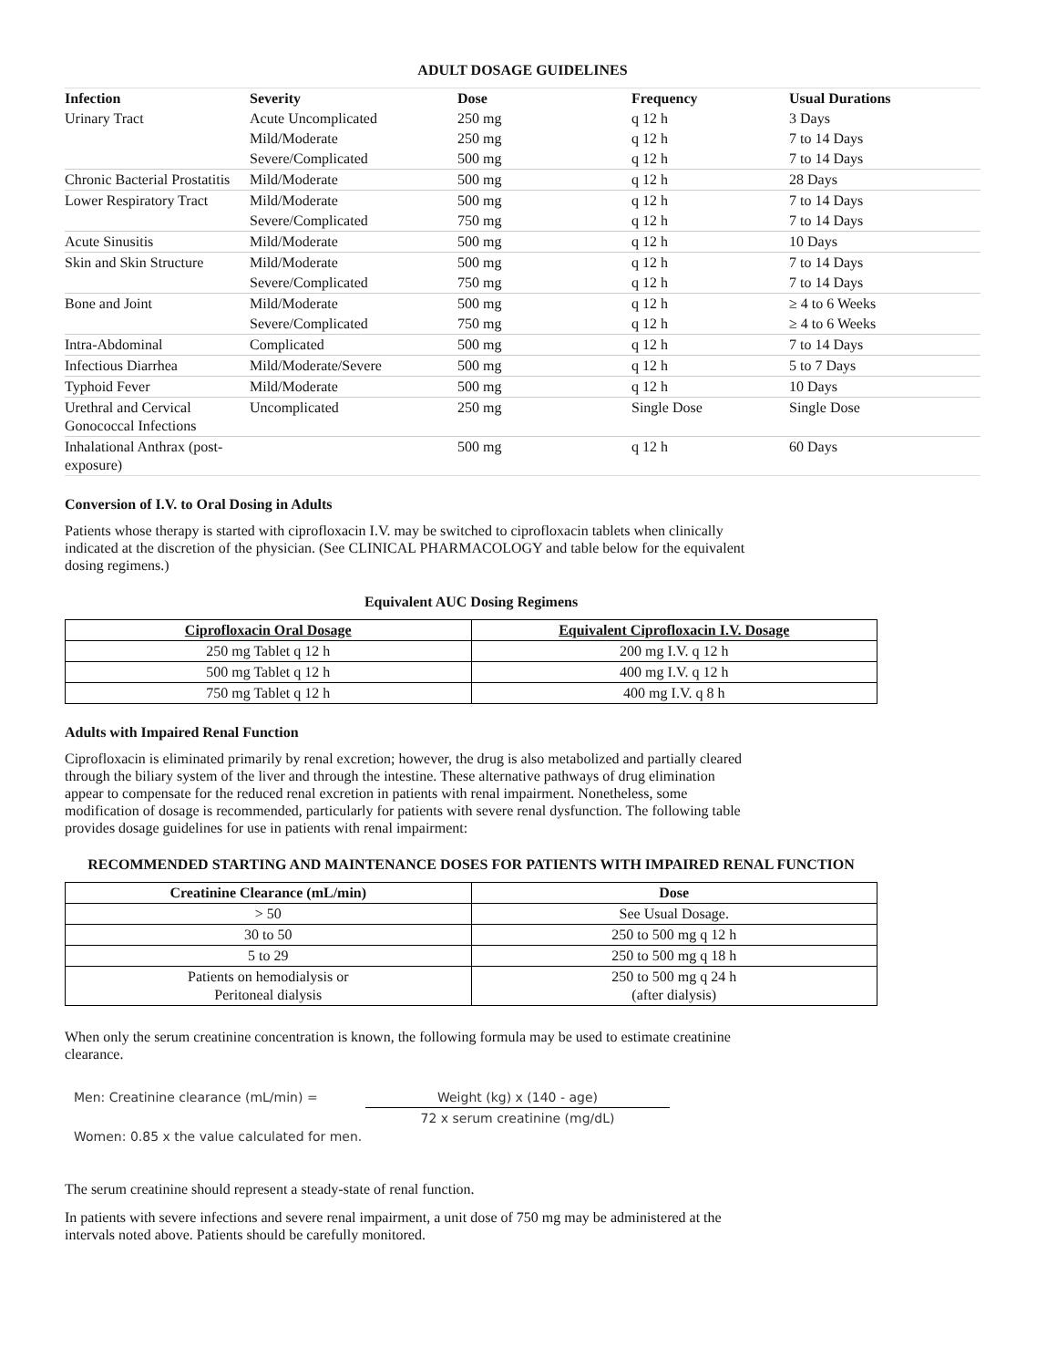ADULT DOSAGE GUIDELINES
| Infection | Severity | Dose | Frequency | Usual Durations |
| --- | --- | --- | --- | --- |
| Urinary Tract | Acute Uncomplicated | 250 mg | q 12 h | 3 Days |
| | Mild/Moderate | 250 mg | q 12 h | 7 to 14 Days |
| | Severe/Complicated | 500 mg | q 12 h | 7 to 14 Days |
| Chronic Bacterial Prostatitis | Mild/Moderate | 500 mg | q 12 h | 28 Days |
| Lower Respiratory Tract | Mild/Moderate | 500 mg | q 12 h | 7 to 14 Days |
| | Severe/Complicated | 750 mg | q 12 h | 7 to 14 Days |
| Acute Sinusitis | Mild/Moderate | 500 mg | q 12 h | 10 Days |
| Skin and Skin Structure | Mild/Moderate | 500 mg | q 12 h | 7 to 14 Days |
| | Severe/Complicated | 750 mg | q 12 h | 7 to 14 Days |
| Bone and Joint | Mild/Moderate | 500 mg | q 12 h | ≥ 4 to 6 Weeks |
| | Severe/Complicated | 750 mg | q 12 h | ≥ 4 to 6 Weeks |
| Intra-Abdominal | Complicated | 500 mg | q 12 h | 7 to 14 Days |
| Infectious Diarrhea | Mild/Moderate/Severe | 500 mg | q 12 h | 5 to 7 Days |
| Typhoid Fever | Mild/Moderate | 500 mg | q 12 h | 10 Days |
| Urethral and Cervical Gonococcal Infections | Uncomplicated | 250 mg | Single Dose | Single Dose |
| Inhalational Anthrax (post-exposure) | | 500 mg | q 12 h | 60 Days |
Conversion of I.V. to Oral Dosing in Adults
Patients whose therapy is started with ciprofloxacin I.V. may be switched to ciprofloxacin tablets when clinically indicated at the discretion of the physician. (See CLINICAL PHARMACOLOGY and table below for the equivalent dosing regimens.)
Equivalent AUC Dosing Regimens
| Ciprofloxacin Oral Dosage | Equivalent Ciprofloxacin I.V. Dosage |
| --- | --- |
| 250 mg Tablet q 12 h | 200 mg I.V. q 12 h |
| 500 mg Tablet q 12 h | 400 mg I.V. q 12 h |
| 750 mg Tablet q 12 h | 400 mg I.V. q 8 h |
Adults with Impaired Renal Function
Ciprofloxacin is eliminated primarily by renal excretion; however, the drug is also metabolized and partially cleared through the biliary system of the liver and through the intestine. These alternative pathways of drug elimination appear to compensate for the reduced renal excretion in patients with renal impairment. Nonetheless, some modification of dosage is recommended, particularly for patients with severe renal dysfunction. The following table provides dosage guidelines for use in patients with renal impairment:
RECOMMENDED STARTING AND MAINTENANCE DOSES FOR PATIENTS WITH IMPAIRED RENAL FUNCTION
| Creatinine Clearance (mL/min) | Dose |
| --- | --- |
| > 50 | See Usual Dosage. |
| 30 to 50 | 250 to 500 mg q 12 h |
| 5 to 29 | 250 to 500 mg q 18 h |
| Patients on hemodialysis or Peritoneal dialysis | 250 to 500 mg q 24 h (after dialysis) |
When only the serum creatinine concentration is known, the following formula may be used to estimate creatinine clearance.
Men: Creatinine clearance (mL/min) = Weight (kg) x (140 - age)
72 x serum creatinine (mg/dL)
Women: 0.85 x the value calculated for men.
The serum creatinine should represent a steady-state of renal function.
In patients with severe infections and severe renal impairment, a unit dose of 750 mg may be administered at the intervals noted above. Patients should be carefully monitored.